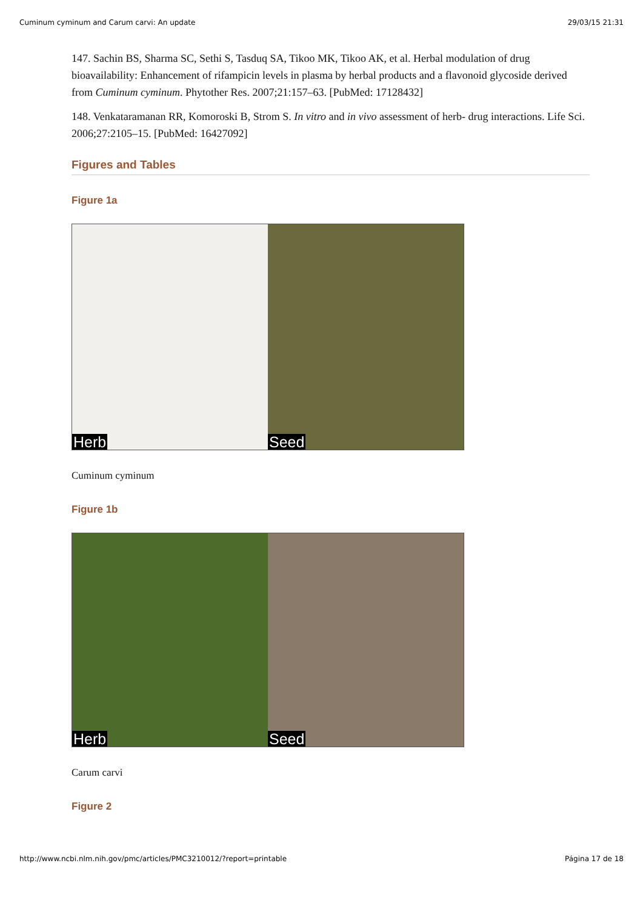Cuminum cyminum and Carum carvi: An update 29/03/15 21:31
147. Sachin BS, Sharma SC, Sethi S, Tasduq SA, Tikoo MK, Tikoo AK, et al. Herbal modulation of drug bioavailability: Enhancement of rifampicin levels in plasma by herbal products and a flavonoid glycoside derived from Cuminum cyminum. Phytother Res. 2007;21:157–63. [PubMed: 17128432]
148. Venkataramanan RR, Komoroski B, Strom S. In vitro and in vivo assessment of herb- drug interactions. Life Sci. 2006;27:2105–15. [PubMed: 16427092]
Figures and Tables
Figure 1a
Herb
Seed
Cuminum cyminum
Figure 1b
Herb
Seed
Carum carvi
Figure 2
http://www.ncbi.nlm.nih.gov/pmc/articles/PMC3210012/?report=printable Página 17 de 18